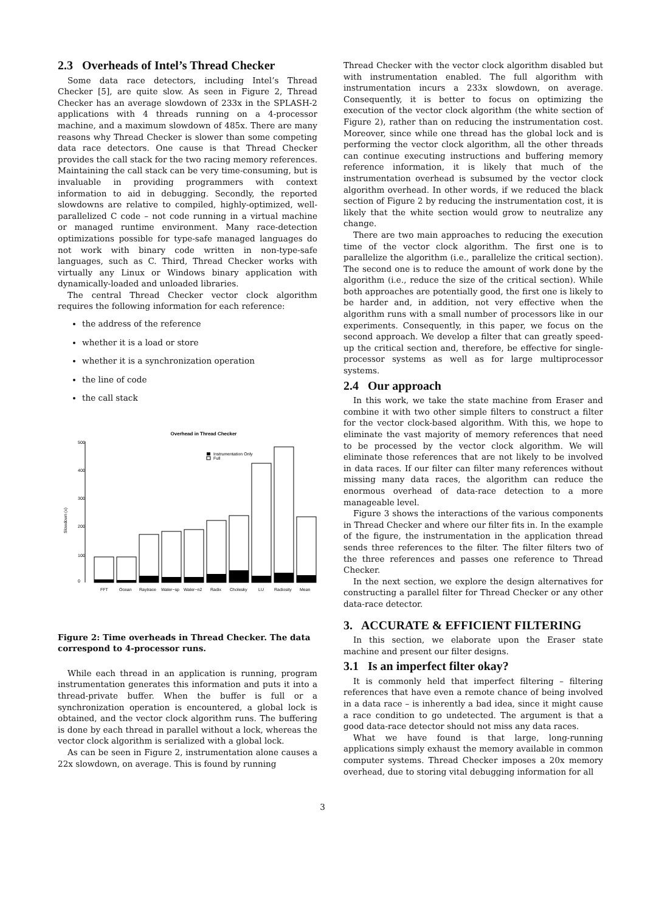2.3 Overheads of Intel’s Thread Checker
Some data race detectors, including Intel’s Thread Checker [5], are quite slow. As seen in Figure 2, Thread Checker has an average slowdown of 233x in the SPLASH-2 applications with 4 threads running on a 4-processor machine, and a maximum slowdown of 485x. There are many reasons why Thread Checker is slower than some competing data race detectors. One cause is that Thread Checker provides the call stack for the two racing memory references. Maintaining the call stack can be very time-consuming, but is invaluable in providing programmers with context information to aid in debugging. Secondly, the reported slowdowns are relative to compiled, highly-optimized, well-parallelized C code – not code running in a virtual machine or managed runtime environment. Many race-detection optimizations possible for type-safe managed languages do not work with binary code written in non-type-safe languages, such as C. Third, Thread Checker works with virtually any Linux or Windows binary application with dynamically-loaded and unloaded libraries.
The central Thread Checker vector clock algorithm requires the following information for each reference:
the address of the reference
whether it is a load or store
whether it is a synchronization operation
the line of code
the call stack
Overhead in Thread Checker
Slowdown (x)
0
100
200
300
400
500
Instrumentation Only
Full
FFT
Ocean
Raytrace
Water−sp
Water−n2
Radix
Cholesky
LU
Radiosity
Mean
Figure 2: Time overheads in Thread Checker. The data correspond to 4-processor runs.
While each thread in an application is running, program instrumentation generates this information and puts it into a thread-private buffer. When the buffer is full or a synchronization operation is encountered, a global lock is obtained, and the vector clock algorithm runs. The buffering is done by each thread in parallel without a lock, whereas the vector clock algorithm is serialized with a global lock.
As can be seen in Figure 2, instrumentation alone causes a 22x slowdown, on average. This is found by running
Thread Checker with the vector clock algorithm disabled but with instrumentation enabled. The full algorithm with instrumentation incurs a 233x slowdown, on average. Consequently, it is better to focus on optimizing the execution of the vector clock algorithm (the white section of Figure 2), rather than on reducing the instrumentation cost. Moreover, since while one thread has the global lock and is performing the vector clock algorithm, all the other threads can continue executing instructions and buffering memory reference information, it is likely that much of the instrumentation overhead is subsumed by the vector clock algorithm overhead. In other words, if we reduced the black section of Figure 2 by reducing the instrumentation cost, it is likely that the white section would grow to neutralize any change.
There are two main approaches to reducing the execution time of the vector clock algorithm. The first one is to parallelize the algorithm (i.e., parallelize the critical section). The second one is to reduce the amount of work done by the algorithm (i.e., reduce the size of the critical section). While both approaches are potentially good, the first one is likely to be harder and, in addition, not very effective when the algorithm runs with a small number of processors like in our experiments. Consequently, in this paper, we focus on the second approach. We develop a filter that can greatly speed-up the critical section and, therefore, be effective for single-processor systems as well as for large multiprocessor systems.
2.4 Our approach
In this work, we take the state machine from Eraser and combine it with two other simple filters to construct a filter for the vector clock-based algorithm. With this, we hope to eliminate the vast majority of memory references that need to be processed by the vector clock algorithm. We will eliminate those references that are not likely to be involved in data races. If our filter can filter many references without missing many data races, the algorithm can reduce the enormous overhead of data-race detection to a more manageable level.
Figure 3 shows the interactions of the various components in Thread Checker and where our filter fits in. In the example of the figure, the instrumentation in the application thread sends three references to the filter. The filter filters two of the three references and passes one reference to Thread Checker.
In the next section, we explore the design alternatives for constructing a parallel filter for Thread Checker or any other data-race detector.
3. ACCURATE & EFFICIENT FILTERING
In this section, we elaborate upon the Eraser state machine and present our filter designs.
3.1 Is an imperfect filter okay?
It is commonly held that imperfect filtering – filtering references that have even a remote chance of being involved in a data race – is inherently a bad idea, since it might cause a race condition to go undetected. The argument is that a good data-race detector should not miss any data races.
What we have found is that large, long-running applications simply exhaust the memory available in common computer systems. Thread Checker imposes a 20x memory overhead, due to storing vital debugging information for all
3